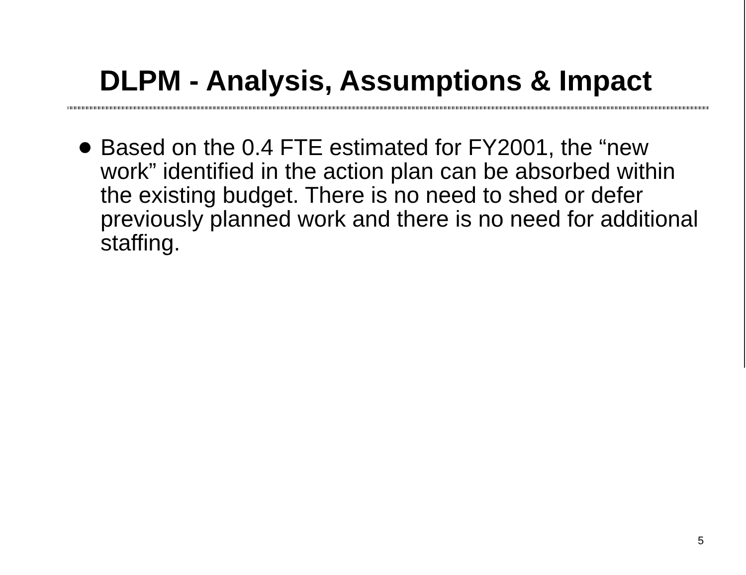DLPM - Analysis, Assumptions & Impact
Based on the 0.4 FTE estimated for FY2001, the “new work” identified in the action plan can be absorbed within the existing budget. There is no need to shed or defer previously planned work and there is no need for additional staffing.
5